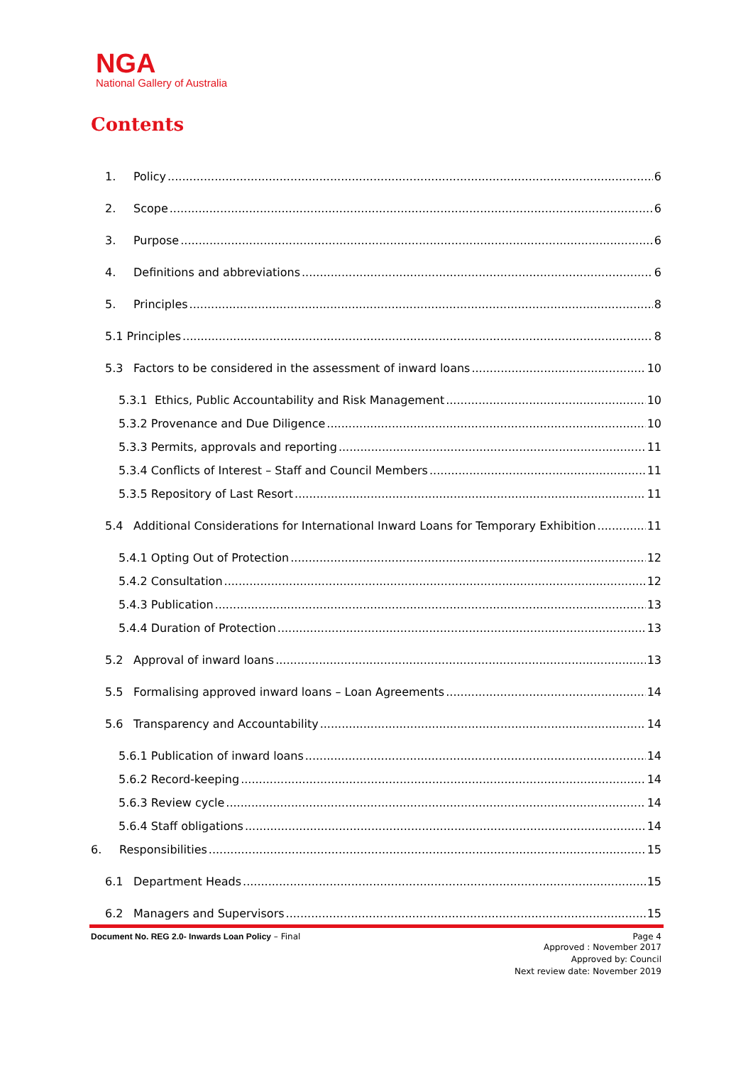NGA
National Gallery of Australia
Contents
1. Policy 6
2. Scope 6
3. Purpose 6
4. Definitions and abbreviations 6
5. Principles 8
5.1 Principles 8
5.3 Factors to be considered in the assessment of inward loans 10
5.3.1 Ethics, Public Accountability and Risk Management 10
5.3.2 Provenance and Due Diligence 10
5.3.3 Permits, approvals and reporting 11
5.3.4 Conflicts of Interest – Staff and Council Members 11
5.3.5 Repository of Last Resort 11
5.4 Additional Considerations for International Inward Loans for Temporary Exhibition 11
5.4.1 Opting Out of Protection 12
5.4.2 Consultation 12
5.4.3 Publication 13
5.4.4 Duration of Protection 13
5.2 Approval of inward loans 13
5.5 Formalising approved inward loans – Loan Agreements 14
5.6 Transparency and Accountability 14
5.6.1 Publication of inward loans 14
5.6.2 Record-keeping 14
5.6.3 Review cycle 14
5.6.4 Staff obligations 14
6. Responsibilities 15
6.1 Department Heads 15
6.2 Managers and Supervisors 15
Document No. REG 2.0- Inwards Loan Policy – Final Page 4
Approved : November 2017
Approved by: Council
Next review date: November 2019